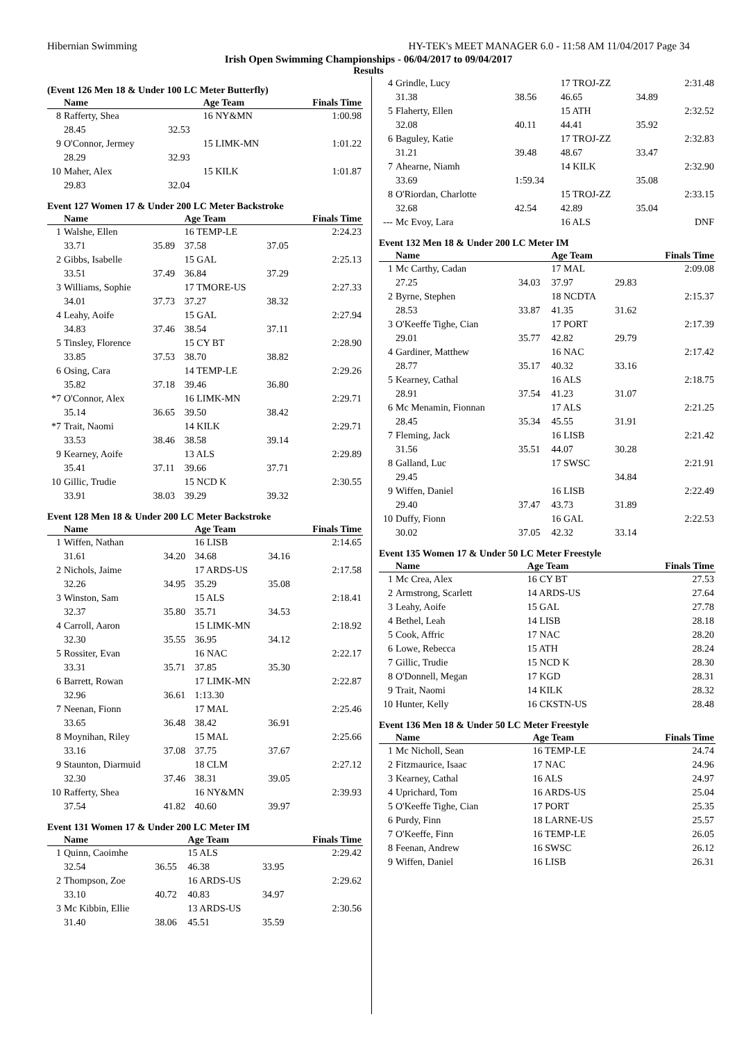Hibernian Swimming HY-TEK's MEET MANAGER 6.0 - 11:58 AM 11/04/2017 Page 34
Irish Open Swimming Championships - 06/04/2017 to 09/04/2017
Results
(Event 126 Men 18 & Under 100 LC Meter Butterfly)
| | Name | | Age Team | | Finals Time |
| --- | --- | --- | --- | --- | --- |
| 8 | Rafferty, Shea | | 16 NY&MN | | 1:00.98 |
| | 28.45 | 32.53 | | | |
| 9 | O'Connor, Jermey | | 15 LIMK-MN | | 1:01.22 |
| | 28.29 | 32.93 | | | |
| 10 | Maher, Alex | | 15 KILK | | 1:01.87 |
| | 29.83 | 32.04 | | | |
Event 127 Women 17 & Under 200 LC Meter Backstroke
| | Name | | Age Team | | Finals Time |
| --- | --- | --- | --- | --- | --- |
| 1 | Walshe, Ellen | | 16 TEMP-LE | | 2:24.23 |
| | 33.71 | 35.89 | 37.58 | 37.05 | |
| 2 | Gibbs, Isabelle | | 15 GAL | | 2:25.13 |
| | 33.51 | 37.49 | 36.84 | 37.29 | |
| 3 | Williams, Sophie | | 17 TMORE-US | | 2:27.33 |
| | 34.01 | 37.73 | 37.27 | 38.32 | |
| 4 | Leahy, Aoife | | 15 GAL | | 2:27.94 |
| | 34.83 | 37.46 | 38.54 | 37.11 | |
| 5 | Tinsley, Florence | | 15 CY BT | | 2:28.90 |
| | 33.85 | 37.53 | 38.70 | 38.82 | |
| 6 | Osing, Cara | | 14 TEMP-LE | | 2:29.26 |
| | 35.82 | 37.18 | 39.46 | 36.80 | |
| *7 | O'Connor, Alex | | 16 LIMK-MN | | 2:29.71 |
| | 35.14 | 36.65 | 39.50 | 38.42 | |
| *7 | Trait, Naomi | | 14 KILK | | 2:29.71 |
| | 33.53 | 38.46 | 38.58 | 39.14 | |
| 9 | Kearney, Aoife | | 13 ALS | | 2:29.89 |
| | 35.41 | 37.11 | 39.66 | 37.71 | |
| 10 | Gillic, Trudie | | 15 NCD K | | 2:30.55 |
| | 33.91 | 38.03 | 39.29 | 39.32 | |
Event 128 Men 18 & Under 200 LC Meter Backstroke
| | Name | | Age Team | | Finals Time |
| --- | --- | --- | --- | --- | --- |
| 1 | Wiffen, Nathan | | 16 LISB | | 2:14.65 |
| | 31.61 | 34.20 | 34.68 | 34.16 | |
| 2 | Nichols, Jaime | | 17 ARDS-US | | 2:17.58 |
| | 32.26 | 34.95 | 35.29 | 35.08 | |
| 3 | Winston, Sam | | 15 ALS | | 2:18.41 |
| | 32.37 | 35.80 | 35.71 | 34.53 | |
| 4 | Carroll, Aaron | | 15 LIMK-MN | | 2:18.92 |
| | 32.30 | 35.55 | 36.95 | 34.12 | |
| 5 | Rossiter, Evan | | 16 NAC | | 2:22.17 |
| | 33.31 | 35.71 | 37.85 | 35.30 | |
| 6 | Barrett, Rowan | | 17 LIMK-MN | | 2:22.87 |
| | 32.96 | 36.61 | 1:13.30 | | |
| 7 | Neenan, Fionn | | 17 MAL | | 2:25.46 |
| | 33.65 | 36.48 | 38.42 | 36.91 | |
| 8 | Moynihan, Riley | | 15 MAL | | 2:25.66 |
| | 33.16 | 37.08 | 37.75 | 37.67 | |
| 9 | Staunton, Diarmuid | | 18 CLM | | 2:27.12 |
| | 32.30 | 37.46 | 38.31 | 39.05 | |
| 10 | Rafferty, Shea | | 16 NY&MN | | 2:39.93 |
| | 37.54 | 41.82 | 40.60 | 39.97 | |
Event 131 Women 17 & Under 200 LC Meter IM
| | Name | | Age Team | | Finals Time |
| --- | --- | --- | --- | --- | --- |
| 1 | Quinn, Caoimhe | | 15 ALS | | 2:29.42 |
| | 32.54 | 36.55 | 46.38 | 33.95 | |
| 2 | Thompson, Zoe | | 16 ARDS-US | | 2:29.62 |
| | 33.10 | 40.72 | 40.83 | 34.97 | |
| 3 | Mc Kibbin, Ellie | | 13 ARDS-US | | 2:30.56 |
| | 31.40 | 38.06 | 45.51 | 35.59 | |
| 4 | Grindle, Lucy | | 17 TROJ-ZZ | | 2:31.48 |
| | 31.38 | 38.56 | 46.65 | 34.89 | |
| 5 | Flaherty, Ellen | | 15 ATH | | 2:32.52 |
| | 32.08 | 40.11 | 44.41 | 35.92 | |
| 6 | Baguley, Katie | | 17 TROJ-ZZ | | 2:32.83 |
| | 31.21 | 39.48 | 48.67 | 33.47 | |
| 7 | Ahearne, Niamh | | 14 KILK | | 2:32.90 |
| | 33.69 | 1:59.34 | | 35.08 | |
| 8 | O'Riordan, Charlotte | | 15 TROJ-ZZ | | 2:33.15 |
| | 32.68 | 42.54 | 42.89 | 35.04 | |
| --- | Mc Evoy, Lara | | 16 ALS | | DNF |
Event 132 Men 18 & Under 200 LC Meter IM
| | Name | | Age Team | | Finals Time |
| --- | --- | --- | --- | --- | --- |
| 1 | Mc Carthy, Cadan | | 17 MAL | | 2:09.08 |
| | 27.25 | 34.03 | 37.97 | 29.83 | |
| 2 | Byrne, Stephen | | 18 NCDTA | | 2:15.37 |
| | 28.53 | 33.87 | 41.35 | 31.62 | |
| 3 | O'Keeffe Tighe, Cian | | 17 PORT | | 2:17.39 |
| | 29.01 | 35.77 | 42.82 | 29.79 | |
| 4 | Gardiner, Matthew | | 16 NAC | | 2:17.42 |
| | 28.77 | 35.17 | 40.32 | 33.16 | |
| 5 | Kearney, Cathal | | 16 ALS | | 2:18.75 |
| | 28.91 | 37.54 | 41.23 | 31.07 | |
| 6 | Mc Menamin, Fionnan | | 17 ALS | | 2:21.25 |
| | 28.45 | 35.34 | 45.55 | 31.91 | |
| 7 | Fleming, Jack | | 16 LISB | | 2:21.42 |
| | 31.56 | 35.51 | 44.07 | 30.28 | |
| 8 | Galland, Luc | | 17 SWSC | | 2:21.91 |
| | 29.45 | | | 34.84 | |
| 9 | Wiffen, Daniel | | 16 LISB | | 2:22.49 |
| | 29.40 | 37.47 | 43.73 | 31.89 | |
| 10 | Duffy, Fionn | | 16 GAL | | 2:22.53 |
| | 30.02 | 37.05 | 42.32 | 33.14 | |
Event 135 Women 17 & Under 50 LC Meter Freestyle
| | Name | Age Team | Finals Time |
| --- | --- | --- | --- |
| 1 | Mc Crea, Alex | 16 CY BT | 27.53 |
| 2 | Armstrong, Scarlett | 14 ARDS-US | 27.64 |
| 3 | Leahy, Aoife | 15 GAL | 27.78 |
| 4 | Bethel, Leah | 14 LISB | 28.18 |
| 5 | Cook, Affric | 17 NAC | 28.20 |
| 6 | Lowe, Rebecca | 15 ATH | 28.24 |
| 7 | Gillic, Trudie | 15 NCD K | 28.30 |
| 8 | O'Donnell, Megan | 17 KGD | 28.31 |
| 9 | Trait, Naomi | 14 KILK | 28.32 |
| 10 | Hunter, Kelly | 16 CKSTN-US | 28.48 |
Event 136 Men 18 & Under 50 LC Meter Freestyle
| | Name | Age Team | Finals Time |
| --- | --- | --- | --- |
| 1 | Mc Nicholl, Sean | 16 TEMP-LE | 24.74 |
| 2 | Fitzmaurice, Isaac | 17 NAC | 24.96 |
| 3 | Kearney, Cathal | 16 ALS | 24.97 |
| 4 | Uprichard, Tom | 16 ARDS-US | 25.04 |
| 5 | O'Keeffe Tighe, Cian | 17 PORT | 25.35 |
| 6 | Purdy, Finn | 18 LARNE-US | 25.57 |
| 7 | O'Keeffe, Finn | 16 TEMP-LE | 26.05 |
| 8 | Feenan, Andrew | 16 SWSC | 26.12 |
| 9 | Wiffen, Daniel | 16 LISB | 26.31 |